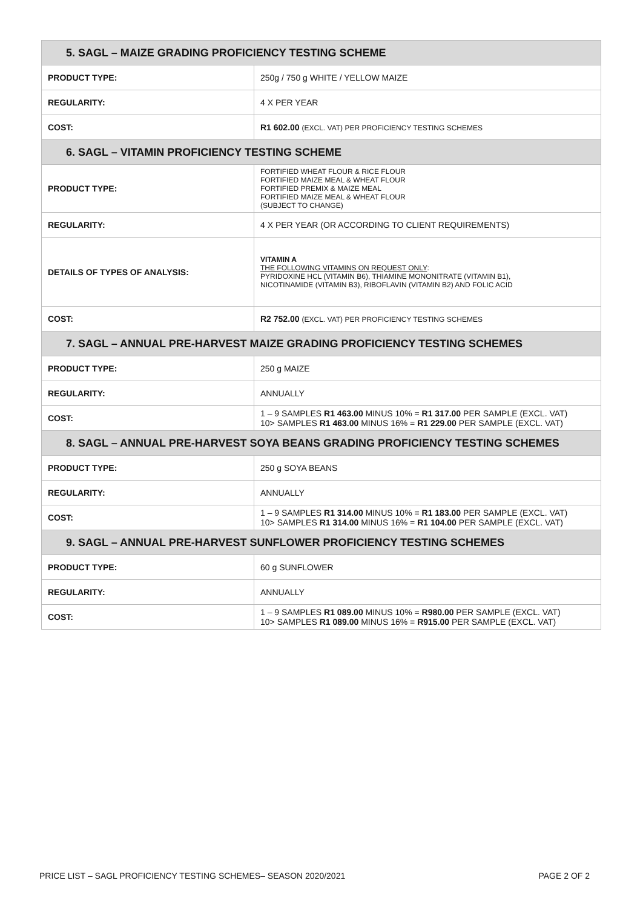| 5. SAGL – MAIZE GRADING PROFICIENCY TESTING SCHEME | |
| --- | --- |
| PRODUCT TYPE: | 250g / 750 g WHITE / YELLOW MAIZE |
| REGULARITY: | 4 X PER YEAR |
| COST: | R1 602.00 (EXCL. VAT) PER PROFICIENCY TESTING SCHEMES |
| 6. SAGL – VITAMIN PROFICIENCY TESTING SCHEME | |
| PRODUCT TYPE: | FORTIFIED WHEAT FLOUR & RICE FLOUR FORTIFIED MAIZE MEAL & WHEAT FLOUR FORTIFIED PREMIX & MAIZE MEAL FORTIFIED MAIZE MEAL & WHEAT FLOUR (SUBJECT TO CHANGE) |
| REGULARITY: | 4 X PER YEAR (OR ACCORDING TO CLIENT REQUIREMENTS) |
| DETAILS OF TYPES OF ANALYSIS: | VITAMIN A THE FOLLOWING VITAMINS ON REQUEST ONLY : PYRIDOXINE HCL (VITAMIN B6), THIAMINE MONONITRATE (VITAMIN B1), NICOTINAMIDE (VITAMIN B3), RIBOFLAVIN (VITAMIN B2) AND FOLIC ACID |
| COST: | R2 752.00 (EXCL. VAT) PER PROFICIENCY TESTING SCHEMES |
| 7. SAGL – ANNUAL PRE-HARVEST MAIZE GRADING PROFICIENCY TESTING SCHEMES | |
| PRODUCT TYPE: | 250 g MAIZE |
| REGULARITY: | ANNUALLY |
| COST: | 1 – 9 SAMPLES R1 463.00 MINUS 10% = R1 317.00 PER SAMPLE (EXCL. VAT) 10> SAMPLES R1 463.00 MINUS 16% = R1 229.00 PER SAMPLE (EXCL. VAT) |
| 8. SAGL – ANNUAL PRE-HARVEST SOYA BEANS GRADING PROFICIENCY TESTING SCHEMES | |
| PRODUCT TYPE: | 250 g SOYA BEANS |
| REGULARITY: | ANNUALLY |
| COST: | 1 – 9 SAMPLES R1 314.00 MINUS 10% = R1 183.00 PER SAMPLE (EXCL. VAT) 10> SAMPLES R1 314.00 MINUS 16% = R1 104.00 PER SAMPLE (EXCL. VAT) |
| 9. SAGL – ANNUAL PRE-HARVEST SUNFLOWER PROFICIENCY TESTING SCHEMES | |
| PRODUCT TYPE: | 60 g SUNFLOWER |
| REGULARITY: | ANNUALLY |
| COST: | 1 – 9 SAMPLES R1 089.00 MINUS 10% = R980.00 PER SAMPLE (EXCL. VAT) 10> SAMPLES R1 089.00 MINUS 16% = R915.00 PER SAMPLE (EXCL. VAT) |
PRICE LIST – SAGL PROFICIENCY TESTING SCHEMES– SEASON 2020/2021 PAGE 2 OF 2